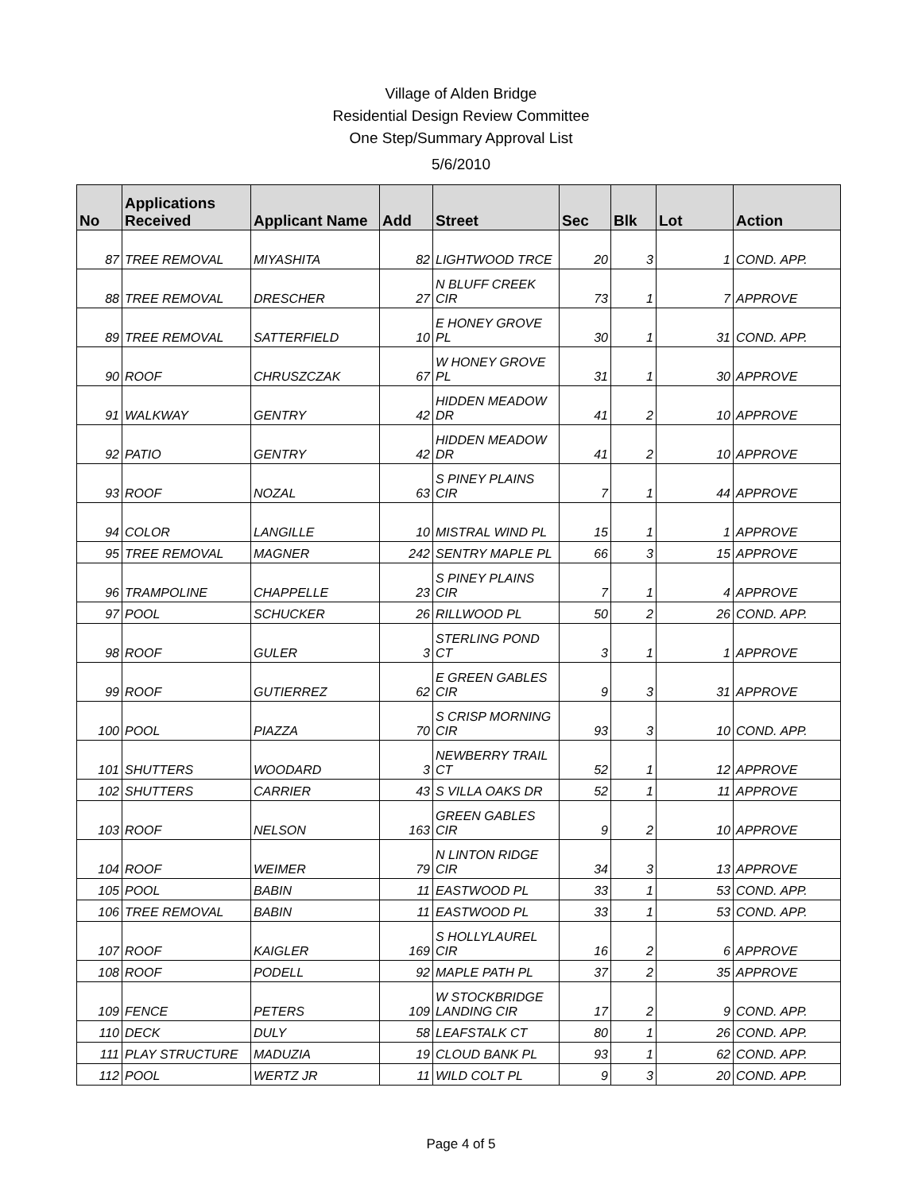Village of Alden Bridge
Residential Design Review Committee
One Step/Summary Approval List
5/6/2010
| No | Applications Received | Applicant Name | Add | Street | Sec | Blk | Lot | Action |
| --- | --- | --- | --- | --- | --- | --- | --- | --- |
| 87 | TREE REMOVAL | MIYASHITA | 82 | LIGHTWOOD TRCE | 20 | 3 | 1 | COND. APP. |
| 88 | TREE REMOVAL | DRESCHER | 27 | N BLUFF CREEK CIR | 73 | 1 | 7 | APPROVE |
| 89 | TREE REMOVAL | SATTERFIELD | 10 | E HONEY GROVE PL | 30 | 1 | 31 | COND. APP. |
| 90 | ROOF | CHRUSZCZAK | 67 | W HONEY GROVE PL | 31 | 1 | 30 | APPROVE |
| 91 | WALKWAY | GENTRY | 42 | HIDDEN MEADOW DR | 41 | 2 | 10 | APPROVE |
| 92 | PATIO | GENTRY | 42 | HIDDEN MEADOW DR | 41 | 2 | 10 | APPROVE |
| 93 | ROOF | NOZAL | 63 | S PINEY PLAINS CIR | 7 | 1 | 44 | APPROVE |
| 94 | COLOR | LANGILLE | 10 | MISTRAL WIND PL | 15 | 1 | 1 | APPROVE |
| 95 | TREE REMOVAL | MAGNER | 242 | SENTRY MAPLE PL | 66 | 3 | 15 | APPROVE |
| 96 | TRAMPOLINE | CHAPPELLE | 23 | S PINEY PLAINS CIR | 7 | 1 | 4 | APPROVE |
| 97 | POOL | SCHUCKER | 26 | RILLWOOD PL | 50 | 2 | 26 | COND. APP. |
| 98 | ROOF | GULER | 3 | STERLING POND CT | 3 | 1 | 1 | APPROVE |
| 99 | ROOF | GUTIERREZ | 62 | E GREEN GABLES CIR | 9 | 3 | 31 | APPROVE |
| 100 | POOL | PIAZZA | 70 | S CRISP MORNING CIR | 93 | 3 | 10 | COND. APP. |
| 101 | SHUTTERS | WOODARD | 3 | NEWBERRY TRAIL CT | 52 | 1 | 12 | APPROVE |
| 102 | SHUTTERS | CARRIER | 43 | S VILLA OAKS DR | 52 | 1 | 11 | APPROVE |
| 103 | ROOF | NELSON | 163 | GREEN GABLES CIR | 9 | 2 | 10 | APPROVE |
| 104 | ROOF | WEIMER | 79 | N LINTON RIDGE CIR | 34 | 3 | 13 | APPROVE |
| 105 | POOL | BABIN | 11 | EASTWOOD PL | 33 | 1 | 53 | COND. APP. |
| 106 | TREE REMOVAL | BABIN | 11 | EASTWOOD PL | 33 | 1 | 53 | COND. APP. |
| 107 | ROOF | KAIGLER | 169 | S HOLLYLAUREL CIR | 16 | 2 | 6 | APPROVE |
| 108 | ROOF | PODELL | 92 | MAPLE PATH PL | 37 | 2 | 35 | APPROVE |
| 109 | FENCE | PETERS | 109 | W STOCKBRIDGE LANDING CIR | 17 | 2 | 9 | COND. APP. |
| 110 | DECK | DULY | 58 | LEAFSTALK CT | 80 | 1 | 26 | COND. APP. |
| 111 | PLAY STRUCTURE | MADUZIA | 19 | CLOUD BANK PL | 93 | 1 | 62 | COND. APP. |
| 112 | POOL | WERTZ JR | 11 | WILD COLT PL | 9 | 3 | 20 | COND. APP. |
Page 4 of 5